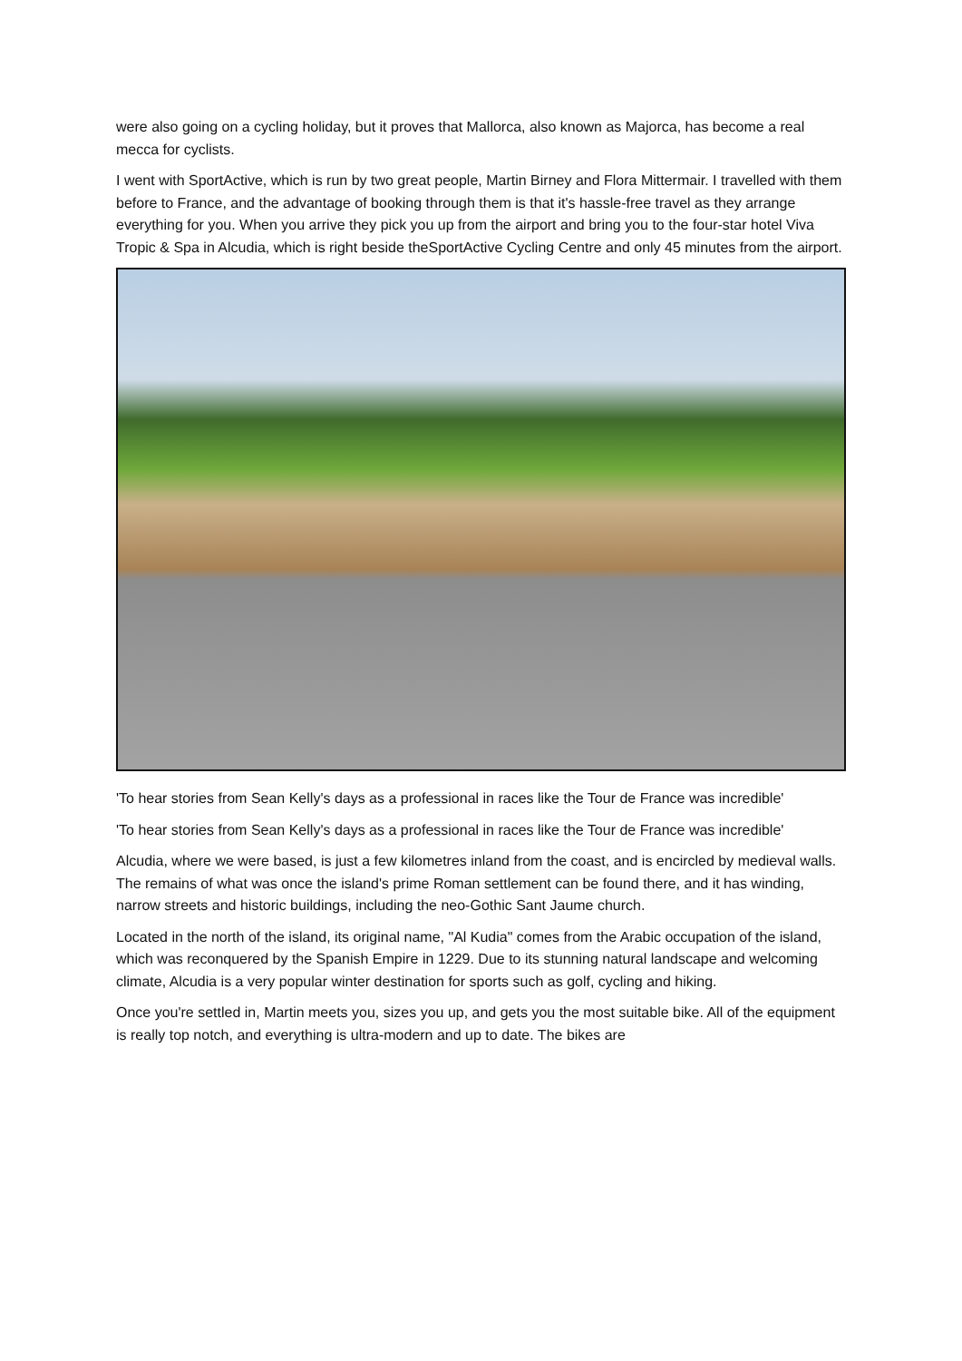were also going on a cycling holiday, but it proves that Mallorca, also known as Majorca, has become a real mecca for cyclists.
I went with SportActive, which is run by two great people, Martin Birney and Flora Mittermair. I travelled with them before to France, and the advantage of booking through them is that it's hassle-free travel as they arrange everything for you. When you arrive they pick you up from the airport and bring you to the four-star hotel Viva Tropic & Spa in Alcudia, which is right beside theSportActive Cycling Centre and only 45 minutes from the airport.
'To hear stories from Sean Kelly's days as a professional in races like the Tour de France was incredible'
'To hear stories from Sean Kelly's days as a professional in races like the Tour de France was incredible'
Alcudia, where we were based, is just a few kilometres inland from the coast, and is encircled by medieval walls. The remains of what was once the island's prime Roman settlement can be found there, and it has winding, narrow streets and historic buildings, including the neo-Gothic Sant Jaume church.
Located in the north of the island, its original name, "Al Kudia" comes from the Arabic occupation of the island, which was reconquered by the Spanish Empire in 1229. Due to its stunning natural landscape and welcoming climate, Alcudia is a very popular winter destination for sports such as golf, cycling and hiking.
Once you're settled in, Martin meets you, sizes you up, and gets you the most suitable bike. All of the equipment is really top notch, and everything is ultra-modern and up to date. The bikes are